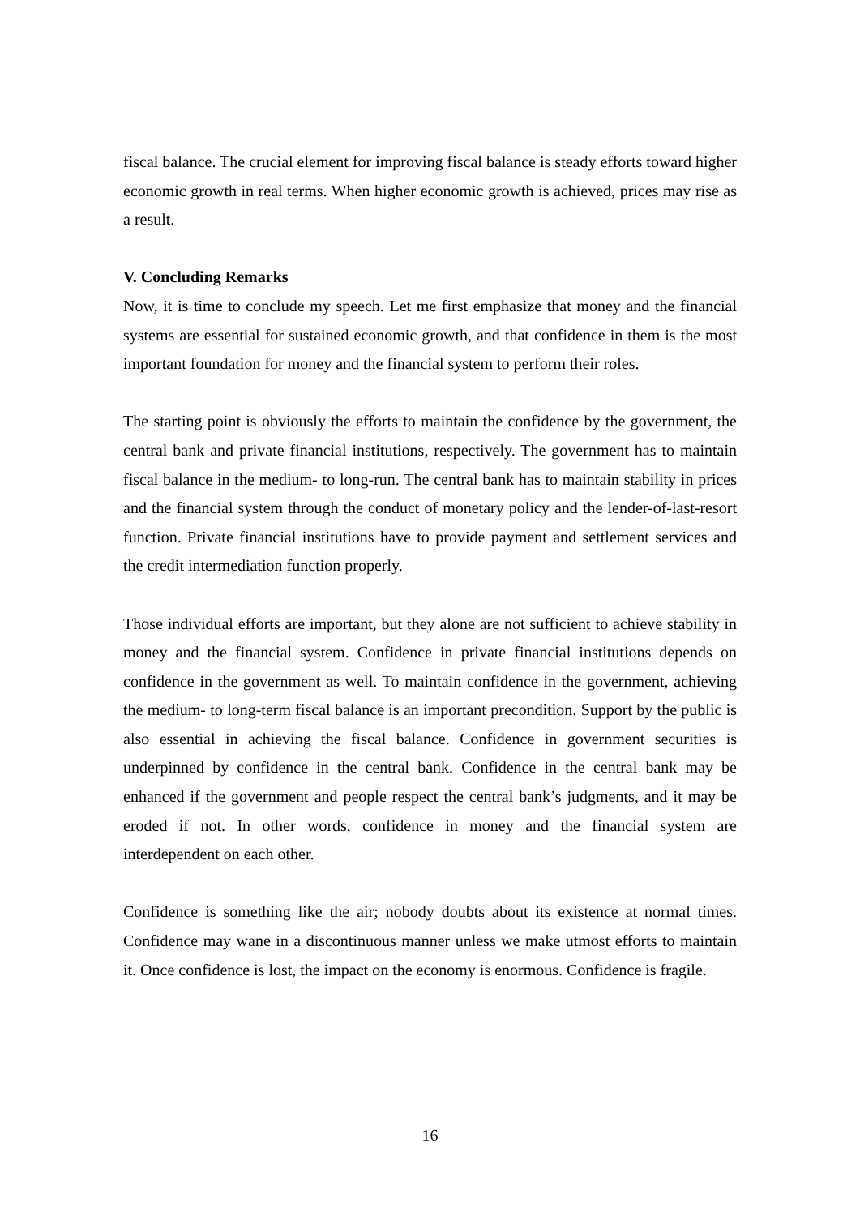fiscal balance. The crucial element for improving fiscal balance is steady efforts toward higher economic growth in real terms. When higher economic growth is achieved, prices may rise as a result.
V. Concluding Remarks
Now, it is time to conclude my speech. Let me first emphasize that money and the financial systems are essential for sustained economic growth, and that confidence in them is the most important foundation for money and the financial system to perform their roles.
The starting point is obviously the efforts to maintain the confidence by the government, the central bank and private financial institutions, respectively. The government has to maintain fiscal balance in the medium- to long-run. The central bank has to maintain stability in prices and the financial system through the conduct of monetary policy and the lender-of-last-resort function. Private financial institutions have to provide payment and settlement services and the credit intermediation function properly.
Those individual efforts are important, but they alone are not sufficient to achieve stability in money and the financial system. Confidence in private financial institutions depends on confidence in the government as well. To maintain confidence in the government, achieving the medium- to long-term fiscal balance is an important precondition. Support by the public is also essential in achieving the fiscal balance. Confidence in government securities is underpinned by confidence in the central bank. Confidence in the central bank may be enhanced if the government and people respect the central bank’s judgments, and it may be eroded if not. In other words, confidence in money and the financial system are interdependent on each other.
Confidence is something like the air; nobody doubts about its existence at normal times. Confidence may wane in a discontinuous manner unless we make utmost efforts to maintain it. Once confidence is lost, the impact on the economy is enormous. Confidence is fragile.
16